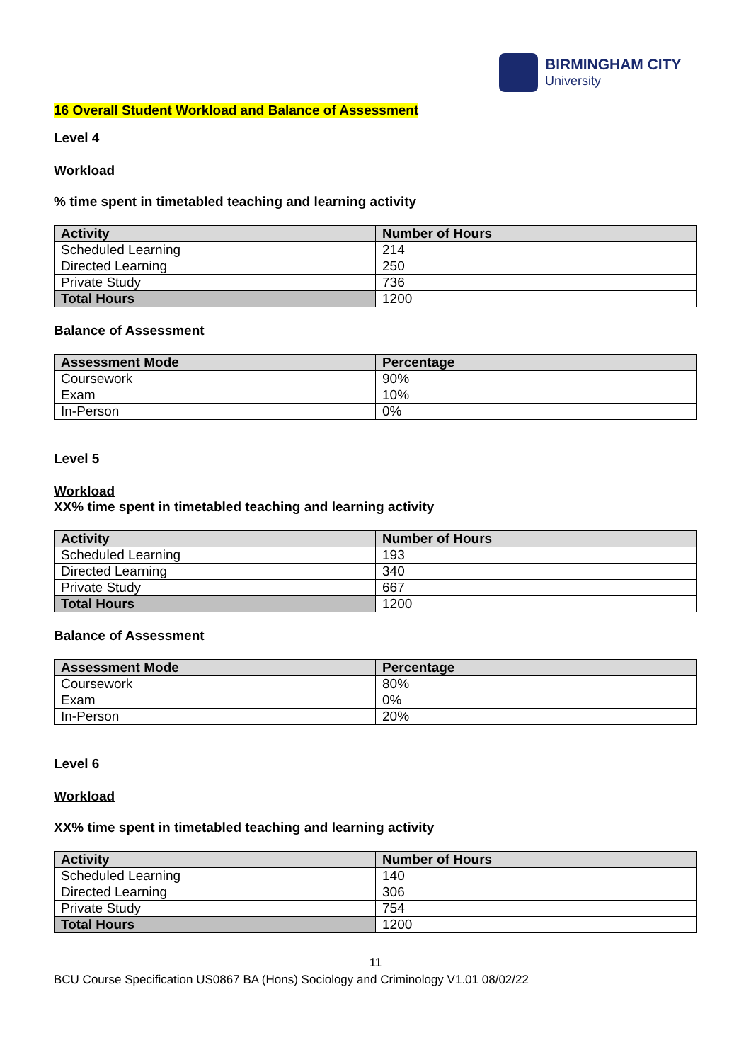BIRMINGHAM CITY
University
16 Overall Student Workload and Balance of Assessment
Level 4
Workload
% time spent in timetabled teaching and learning activity
| Activity | Number of Hours |
| --- | --- |
| Scheduled Learning | 214 |
| Directed Learning | 250 |
| Private Study | 736 |
| Total Hours | 1200 |
Balance of Assessment
| Assessment Mode | Percentage |
| --- | --- |
| Coursework | 90% |
| Exam | 10% |
| In-Person | 0% |
Level 5
Workload
XX% time spent in timetabled teaching and learning activity
| Activity | Number of Hours |
| --- | --- |
| Scheduled Learning | 193 |
| Directed Learning | 340 |
| Private Study | 667 |
| Total Hours | 1200 |
Balance of Assessment
| Assessment Mode | Percentage |
| --- | --- |
| Coursework | 80% |
| Exam | 0% |
| In-Person | 20% |
Level 6
Workload
XX% time spent in timetabled teaching and learning activity
| Activity | Number of Hours |
| --- | --- |
| Scheduled Learning | 140 |
| Directed Learning | 306 |
| Private Study | 754 |
| Total Hours | 1200 |
11
BCU Course Specification US0867 BA (Hons) Sociology and Criminology V1.01 08/02/22